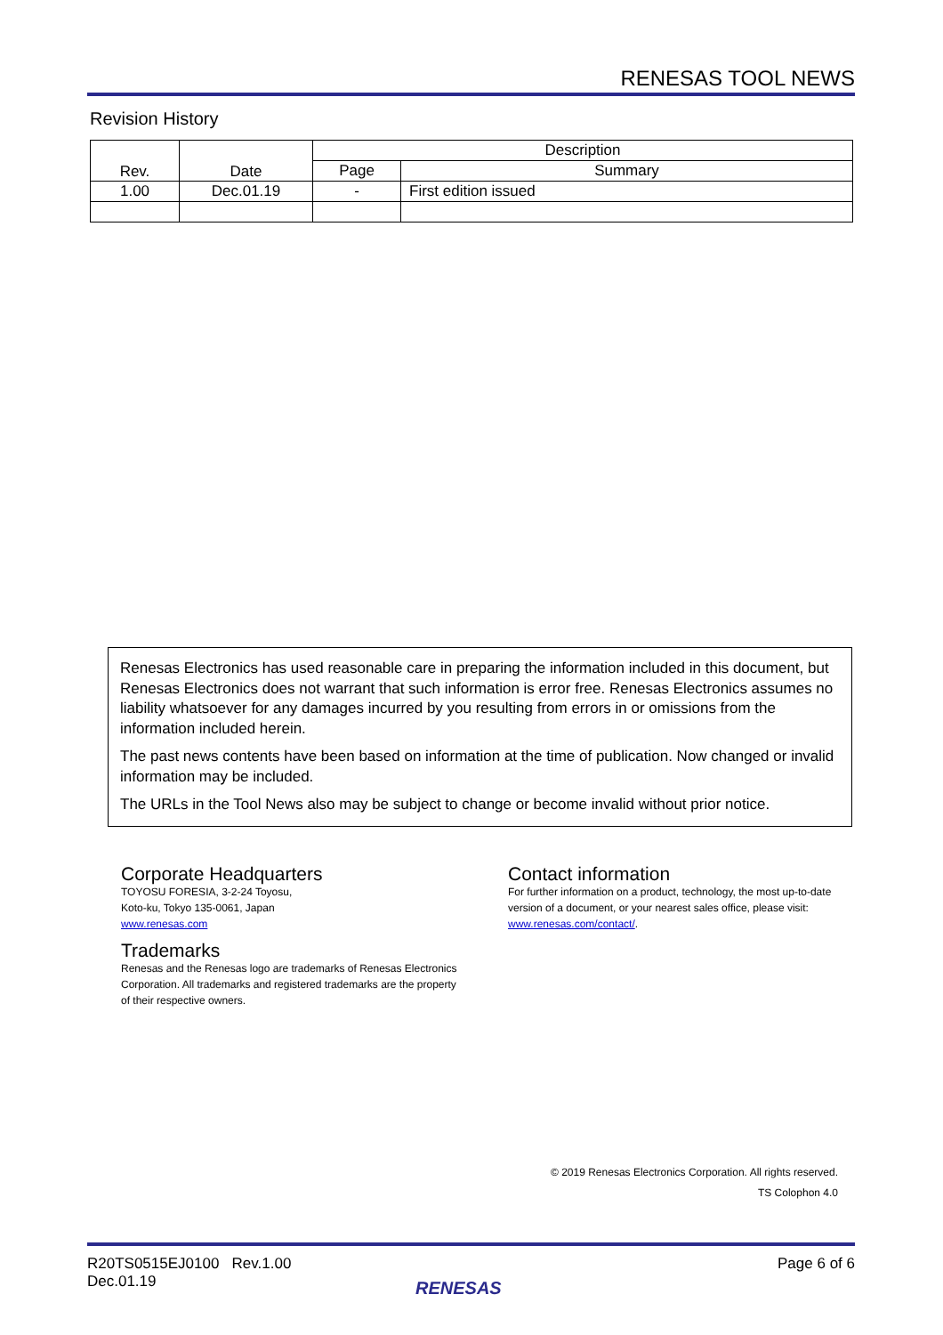RENESAS TOOL NEWS
Revision History
| Rev. | Date | Description | |
| --- | --- | --- | --- |
| | | Page | Summary |
| 1.00 | Dec.01.19 | - | First edition issued |
Renesas Electronics has used reasonable care in preparing the information included in this document, but Renesas Electronics does not warrant that such information is error free. Renesas Electronics assumes no liability whatsoever for any damages incurred by you resulting from errors in or omissions from the information included herein.
The past news contents have been based on information at the time of publication. Now changed or invalid information may be included.
The URLs in the Tool News also may be subject to change or become invalid without prior notice.
Corporate Headquarters
TOYOSU FORESIA, 3-2-24 Toyosu,
Koto-ku, Tokyo 135-0061, Japan
www.renesas.com
Trademarks
Renesas and the Renesas logo are trademarks of Renesas Electronics Corporation. All trademarks and registered trademarks are the property of their respective owners.
Contact information
For further information on a product, technology, the most up-to-date version of a document, or your nearest sales office, please visit: www.renesas.com/contact/.
© 2019 Renesas Electronics Corporation. All rights reserved.
TS Colophon 4.0
R20TS0515EJ0100 Rev.1.00
Dec.01.19
Page 6 of 6
RENESAS